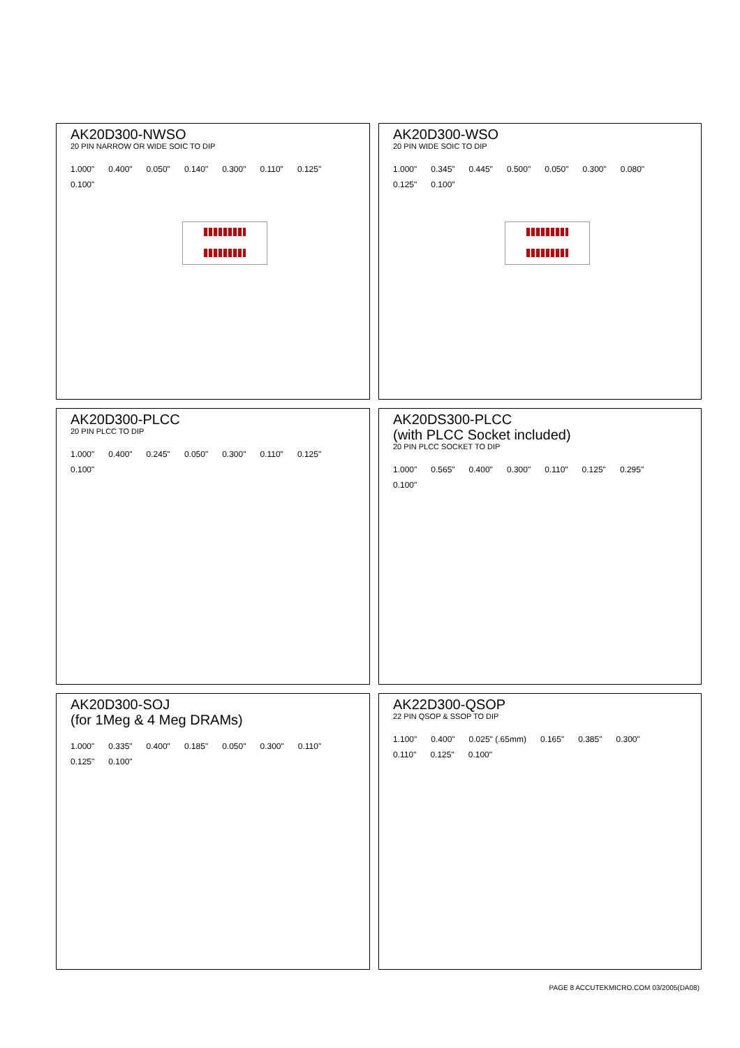AK20D300-NWSO
20 PIN NARROW OR WIDE SOIC TO DIP
1.000" 0.400" 0.050" 0.140" 0.300" 0.110" 0.125" 0.100"
AK20D300-WSO
20 PIN WIDE SOIC TO DIP
1.000" 0.345" 0.445" 0.500" 0.050" 0.300" 0.080" 0.125" 0.100"
AK20D300-PLCC
20 PIN PLCC TO DIP
1.000" 0.400" 0.245" 0.050" 0.300" 0.110" 0.125" 0.100"
AK20DS300-PLCC
(with PLCC Socket included)
20 PIN PLCC SOCKET TO DIP
1.000" 0.565" 0.400" 0.300" 0.110" 0.125" 0.295" 0.100"
AK20D300-SOJ
(for 1Meg & 4 Meg DRAMs)
1.000" 0.335" 0.400" 0.185" 0.050" 0.300" 0.110" 0.125" 0.100"
AK22D300-QSOP
22 PIN QSOP & SSOP TO DIP
1.100" 0.400" 0.025" (.65mm) 0.165" 0.385" 0.300" 0.110" 0.125" 0.100"
PAGE 8 ACCUTEKMICRO.COM 03/2005(DA08)